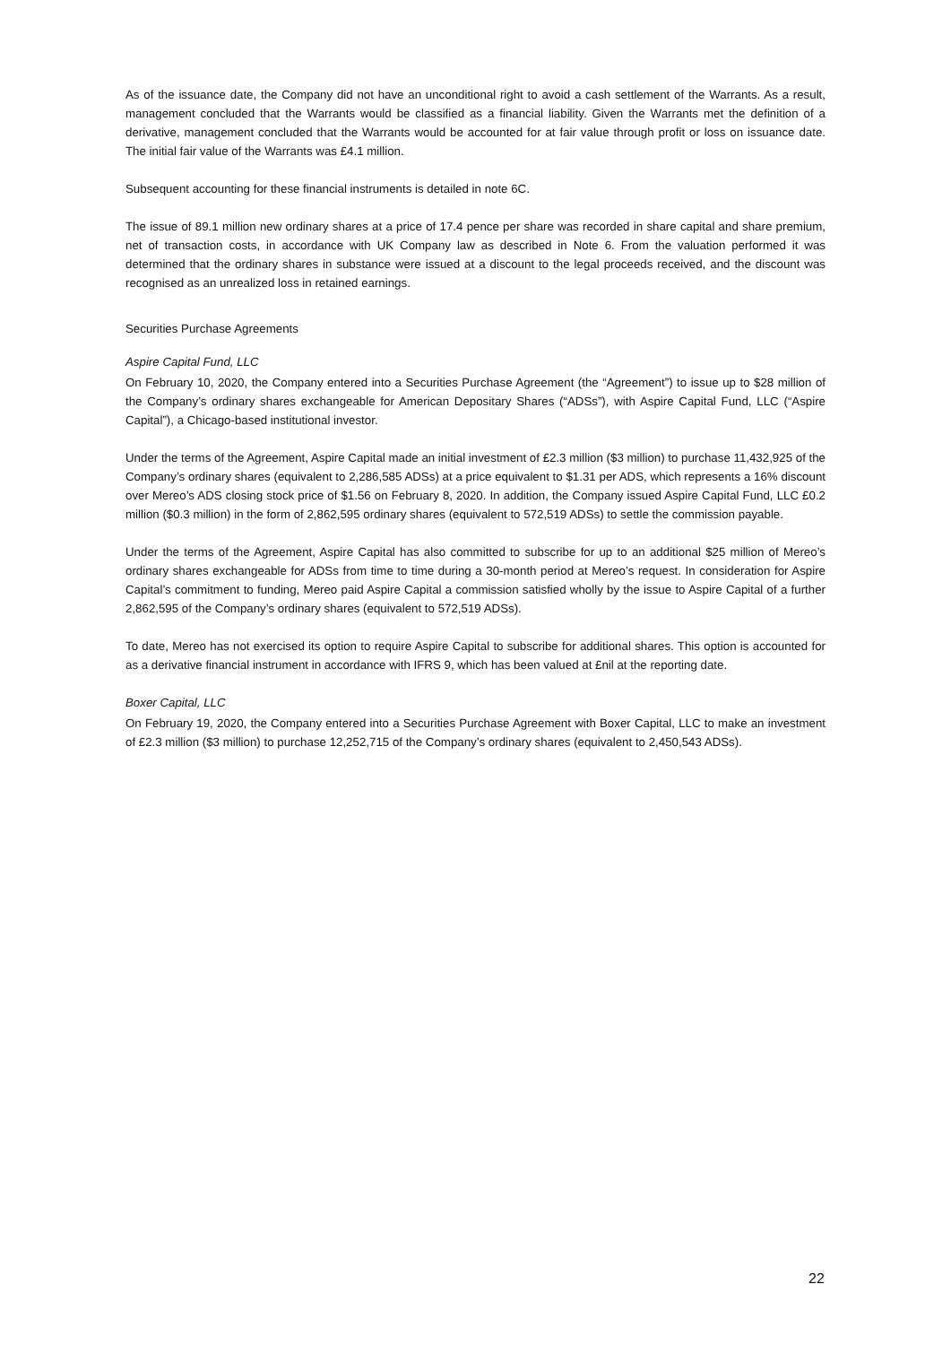As of the issuance date, the Company did not have an unconditional right to avoid a cash settlement of the Warrants. As a result, management concluded that the Warrants would be classified as a financial liability. Given the Warrants met the definition of a derivative, management concluded that the Warrants would be accounted for at fair value through profit or loss on issuance date. The initial fair value of the Warrants was £4.1 million.
Subsequent accounting for these financial instruments is detailed in note 6C.
The issue of 89.1 million new ordinary shares at a price of 17.4 pence per share was recorded in share capital and share premium, net of transaction costs, in accordance with UK Company law as described in Note 6. From the valuation performed it was determined that the ordinary shares in substance were issued at a discount to the legal proceeds received, and the discount was recognised as an unrealized loss in retained earnings.
Securities Purchase Agreements
Aspire Capital Fund, LLC
On February 10, 2020, the Company entered into a Securities Purchase Agreement (the “Agreement”) to issue up to $28 million of the Company’s ordinary shares exchangeable for American Depositary Shares (“ADSs”), with Aspire Capital Fund, LLC (“Aspire Capital”), a Chicago-based institutional investor.
Under the terms of the Agreement, Aspire Capital made an initial investment of £2.3 million ($3 million) to purchase 11,432,925 of the Company’s ordinary shares (equivalent to 2,286,585 ADSs) at a price equivalent to $1.31 per ADS, which represents a 16% discount over Mereo’s ADS closing stock price of $1.56 on February 8, 2020. In addition, the Company issued Aspire Capital Fund, LLC £0.2 million ($0.3 million) in the form of 2,862,595 ordinary shares (equivalent to 572,519 ADSs) to settle the commission payable.
Under the terms of the Agreement, Aspire Capital has also committed to subscribe for up to an additional $25 million of Mereo’s ordinary shares exchangeable for ADSs from time to time during a 30-month period at Mereo’s request. In consideration for Aspire Capital’s commitment to funding, Mereo paid Aspire Capital a commission satisfied wholly by the issue to Aspire Capital of a further 2,862,595 of the Company’s ordinary shares (equivalent to 572,519 ADSs).
To date, Mereo has not exercised its option to require Aspire Capital to subscribe for additional shares. This option is accounted for as a derivative financial instrument in accordance with IFRS 9, which has been valued at £nil at the reporting date.
Boxer Capital, LLC
On February 19, 2020, the Company entered into a Securities Purchase Agreement with Boxer Capital, LLC to make an investment of £2.3 million ($3 million) to purchase 12,252,715 of the Company’s ordinary shares (equivalent to 2,450,543 ADSs).
22